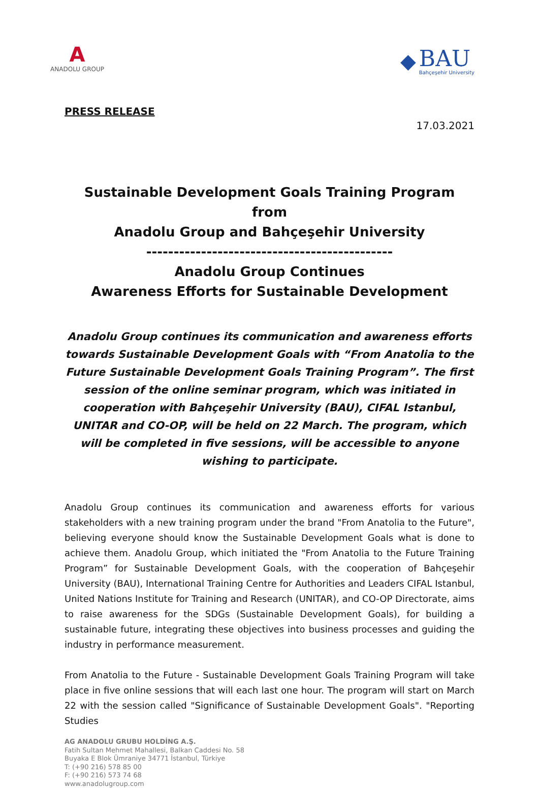A
ANADOLU GROUP
◆
BAU
Bahçeşehir University
PRESS RELEASE
17.03.2021
Sustainable Development Goals Training Program from
Anadolu Group and Bahçeşehir University
---------------------------------------------
Anadolu Group Continues
Awareness Efforts for Sustainable Development
Anadolu Group continues its communication and awareness efforts towards Sustainable Development Goals with “From Anatolia to the Future Sustainable Development Goals Training Program”. The first session of the online seminar program, which was initiated in cooperation with Bahçeşehir University (BAU), CIFAL Istanbul, UNITAR and CO-OP, will be held on 22 March. The program, which will be completed in five sessions, will be accessible to anyone wishing to participate.
Anadolu Group continues its communication and awareness efforts for various stakeholders with a new training program under the brand "From Anatolia to the Future", believing everyone should know the Sustainable Development Goals what is done to achieve them. Anadolu Group, which initiated the "From Anatolia to the Future Training Program” for Sustainable Development Goals, with the cooperation of Bahçeşehir University (BAU), International Training Centre for Authorities and Leaders CIFAL Istanbul, United Nations Institute for Training and Research (UNITAR), and CO-OP Directorate, aims to raise awareness for the SDGs (Sustainable Development Goals), for building a sustainable future, integrating these objectives into business processes and guiding the industry in performance measurement.
From Anatolia to the Future - Sustainable Development Goals Training Program will take place in five online sessions that will each last one hour. The program will start on March 22 with the session called "Significance of Sustainable Development Goals". "Reporting Studies
AG ANADOLU GRUBU HOLDİNG A.Ş.
Fatih Sultan Mehmet Mahallesi, Balkan Caddesi No. 58
Buyaka E Blok Ümraniye 34771 İstanbul, Türkiye
T: (+90 216) 578 85 00
F: (+90 216) 573 74 68
www.anadolugroup.com